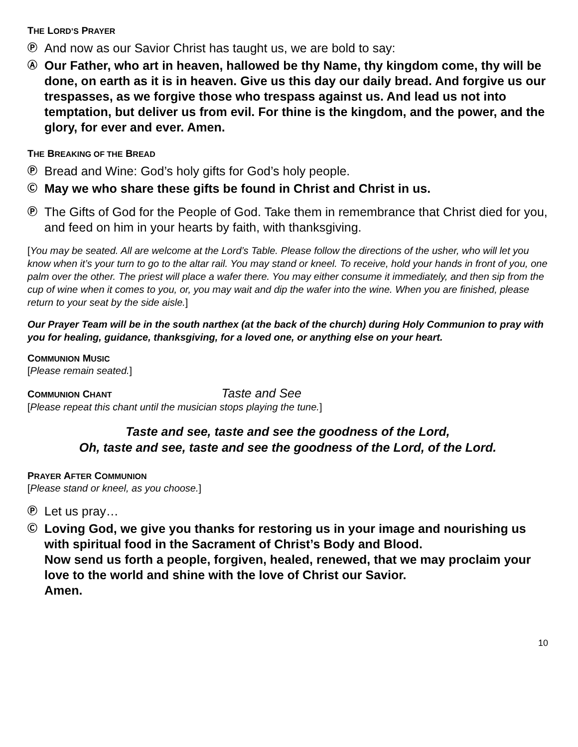THE LORD’S PRAYER
Ⓟ And now as our Savior Christ has taught us, we are bold to say:
Ⓐ Our Father, who art in heaven, hallowed be thy Name, thy kingdom come, thy will be done, on earth as it is in heaven. Give us this day our daily bread. And forgive us our trespasses, as we forgive those who trespass against us. And lead us not into temptation, but deliver us from evil. For thine is the kingdom, and the power, and the glory, for ever and ever. Amen.
THE BREAKING OF THE BREAD
Ⓟ Bread and Wine: God’s holy gifts for God’s holy people.
Ⓒ May we who share these gifts be found in Christ and Christ in us.
Ⓟ The Gifts of God for the People of God. Take them in remembrance that Christ died for you, and feed on him in your hearts by faith, with thanksgiving.
[You may be seated. All are welcome at the Lord’s Table. Please follow the directions of the usher, who will let you know when it’s your turn to go to the altar rail. You may stand or kneel. To receive, hold your hands in front of you, one palm over the other. The priest will place a wafer there. You may either consume it immediately, and then sip from the cup of wine when it comes to you, or, you may wait and dip the wafer into the wine. When you are finished, please return to your seat by the side aisle.]
Our Prayer Team will be in the south narthex (at the back of the church) during Holy Communion to pray with you for healing, guidance, thanksgiving, for a loved one, or anything else on your heart.
COMMUNION MUSIC
[Please remain seated.]
COMMUNION CHANT Taste and See
[Please repeat this chant until the musician stops playing the tune.]
Taste and see, taste and see the goodness of the Lord,
Oh, taste and see, taste and see the goodness of the Lord, of the Lord.
PRAYER AFTER COMMUNION
[Please stand or kneel, as you choose.]
Ⓟ Let us pray…
Ⓒ Loving God, we give you thanks for restoring us in your image and nourishing us with spiritual food in the Sacrament of Christ’s Body and Blood.
Now send us forth a people, forgiven, healed, renewed, that we may proclaim your love to the world and shine with the love of Christ our Savior.
Amen.
10